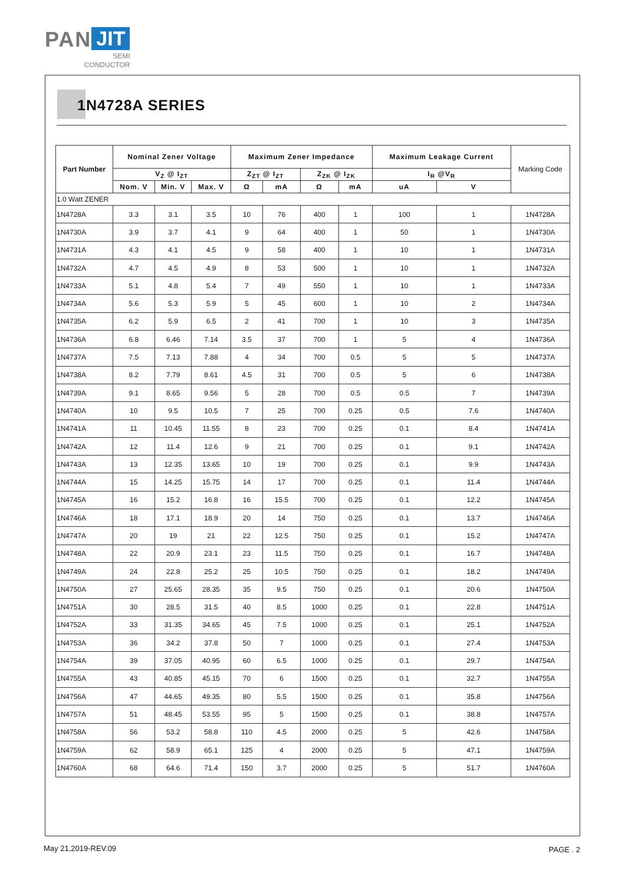PAN JIT
SEMI
CONDUCTOR
1N4728A SERIES
| Part Number | Nominal Zener Voltage | | | Maximum Zener Impedance | | | | Maximum Leakage Current | | Marking Code |
| --- | --- | --- | --- | --- | --- | --- | --- | --- | --- | --- |
| | V<sub>Z</sub> @ I<sub>ZT</sub> | | | Z<sub>ZT</sub> @ I<sub>ZT</sub> | | Z<sub>ZK</sub> @ I<sub>ZK</sub> | | I<sub>R</sub> @V<sub>R</sub> | | |
| | Nom. V | Min. V | Max. V | Ω | mA | Ω | mA | uA | V | |
| 1.0 Watt ZENER | | | | | | | | | | |
| 1N4728A | 3.3 | 3.1 | 3.5 | 10 | 76 | 400 | 1 | 100 | 1 | 1N4728A |
| 1N4730A | 3.9 | 3.7 | 4.1 | 9 | 64 | 400 | 1 | 50 | 1 | 1N4730A |
| 1N4731A | 4.3 | 4.1 | 4.5 | 9 | 58 | 400 | 1 | 10 | 1 | 1N4731A |
| 1N4732A | 4.7 | 4.5 | 4.9 | 8 | 53 | 500 | 1 | 10 | 1 | 1N4732A |
| 1N4733A | 5.1 | 4.8 | 5.4 | 7 | 49 | 550 | 1 | 10 | 1 | 1N4733A |
| 1N4734A | 5.6 | 5.3 | 5.9 | 5 | 45 | 600 | 1 | 10 | 2 | 1N4734A |
| 1N4735A | 6.2 | 5.9 | 6.5 | 2 | 41 | 700 | 1 | 10 | 3 | 1N4735A |
| 1N4736A | 6.8 | 6.46 | 7.14 | 3.5 | 37 | 700 | 1 | 5 | 4 | 1N4736A |
| 1N4737A | 7.5 | 7.13 | 7.88 | 4 | 34 | 700 | 0.5 | 5 | 5 | 1N4737A |
| 1N4738A | 8.2 | 7.79 | 8.61 | 4.5 | 31 | 700 | 0.5 | 5 | 6 | 1N4738A |
| 1N4739A | 9.1 | 8.65 | 9.56 | 5 | 28 | 700 | 0.5 | 0.5 | 7 | 1N4739A |
| 1N4740A | 10 | 9.5 | 10.5 | 7 | 25 | 700 | 0.25 | 0.5 | 7.6 | 1N4740A |
| 1N4741A | 11 | 10.45 | 11.55 | 8 | 23 | 700 | 0.25 | 0.1 | 8.4 | 1N4741A |
| 1N4742A | 12 | 11.4 | 12.6 | 9 | 21 | 700 | 0.25 | 0.1 | 9.1 | 1N4742A |
| 1N4743A | 13 | 12.35 | 13.65 | 10 | 19 | 700 | 0.25 | 0.1 | 9.9 | 1N4743A |
| 1N4744A | 15 | 14.25 | 15.75 | 14 | 17 | 700 | 0.25 | 0.1 | 11.4 | 1N4744A |
| 1N4745A | 16 | 15.2 | 16.8 | 16 | 15.5 | 700 | 0.25 | 0.1 | 12.2 | 1N4745A |
| 1N4746A | 18 | 17.1 | 18.9 | 20 | 14 | 750 | 0.25 | 0.1 | 13.7 | 1N4746A |
| 1N4747A | 20 | 19 | 21 | 22 | 12.5 | 750 | 0.25 | 0.1 | 15.2 | 1N4747A |
| 1N4748A | 22 | 20.9 | 23.1 | 23 | 11.5 | 750 | 0.25 | 0.1 | 16.7 | 1N4748A |
| 1N4749A | 24 | 22.8 | 25.2 | 25 | 10.5 | 750 | 0.25 | 0.1 | 18.2 | 1N4749A |
| 1N4750A | 27 | 25.65 | 28.35 | 35 | 9.5 | 750 | 0.25 | 0.1 | 20.6 | 1N4750A |
| 1N4751A | 30 | 28.5 | 31.5 | 40 | 8.5 | 1000 | 0.25 | 0.1 | 22.8 | 1N4751A |
| 1N4752A | 33 | 31.35 | 34.65 | 45 | 7.5 | 1000 | 0.25 | 0.1 | 25.1 | 1N4752A |
| 1N4753A | 36 | 34.2 | 37.8 | 50 | 7 | 1000 | 0.25 | 0.1 | 27.4 | 1N4753A |
| 1N4754A | 39 | 37.05 | 40.95 | 60 | 6.5 | 1000 | 0.25 | 0.1 | 29.7 | 1N4754A |
| 1N4755A | 43 | 40.85 | 45.15 | 70 | 6 | 1500 | 0.25 | 0.1 | 32.7 | 1N4755A |
| 1N4756A | 47 | 44.65 | 49.35 | 80 | 5.5 | 1500 | 0.25 | 0.1 | 35.8 | 1N4756A |
| 1N4757A | 51 | 48.45 | 53.55 | 95 | 5 | 1500 | 0.25 | 0.1 | 38.8 | 1N4757A |
| 1N4758A | 56 | 53.2 | 58.8 | 110 | 4.5 | 2000 | 0.25 | 5 | 42.6 | 1N4758A |
| 1N4759A | 62 | 58.9 | 65.1 | 125 | 4 | 2000 | 0.25 | 5 | 47.1 | 1N4759A |
| 1N4760A | 68 | 64.6 | 71.4 | 150 | 3.7 | 2000 | 0.25 | 5 | 51.7 | 1N4760A |
May 21,2019-REV.09 PAGE . 2